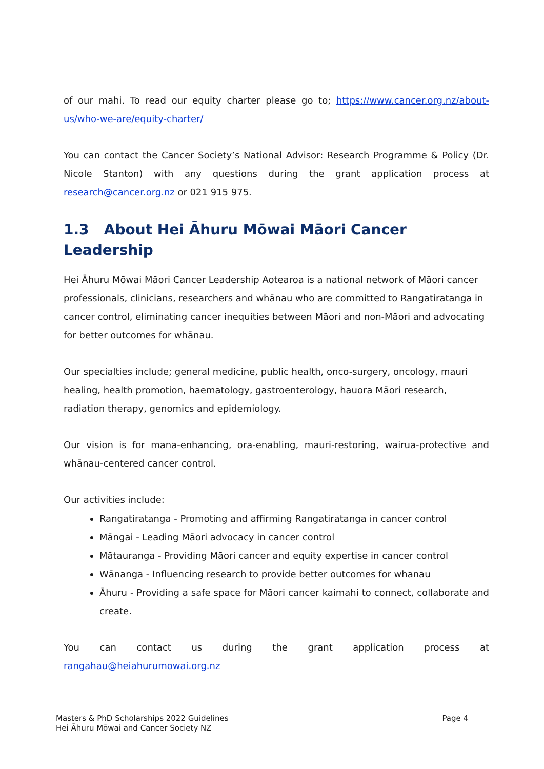of our mahi. To read our equity charter please go to; https://www.cancer.org.nz/about-us/who-we-are/equity-charter/
You can contact the Cancer Society’s National Advisor: Research Programme & Policy (Dr. Nicole Stanton) with any questions during the grant application process at research@cancer.org.nz or 021 915 975.
1.3 About Hei Āhuru Mōwai Māori Cancer Leadership
Hei Āhuru Mōwai Māori Cancer Leadership Aotearoa is a national network of Māori cancer professionals, clinicians, researchers and whānau who are committed to Rangatiratanga in cancer control, eliminating cancer inequities between Māori and non-Māori and advocating for better outcomes for whānau.
Our specialties include; general medicine, public health, onco-surgery, oncology, mauri healing, health promotion, haematology, gastroenterology, hauora Māori research, radiation therapy, genomics and epidemiology.
Our vision is for mana-enhancing, ora-enabling, mauri-restoring, wairua-protective and whānau-centered cancer control.
Our activities include:
Rangatiratanga - Promoting and affirming Rangatiratanga in cancer control
Māngai - Leading Māori advocacy in cancer control
Mātauranga - Providing Māori cancer and equity expertise in cancer control
Wānanga - Influencing research to provide better outcomes for whanau
Āhuru - Providing a safe space for Māori cancer kaimahi to connect, collaborate and create.
You can contact us during the grant application process at rangahau@heiahurumowai.org.nz
Masters & PhD Scholarships 2022 Guidelines
Hei Āhuru Mōwai and Cancer Society NZ
Page 4